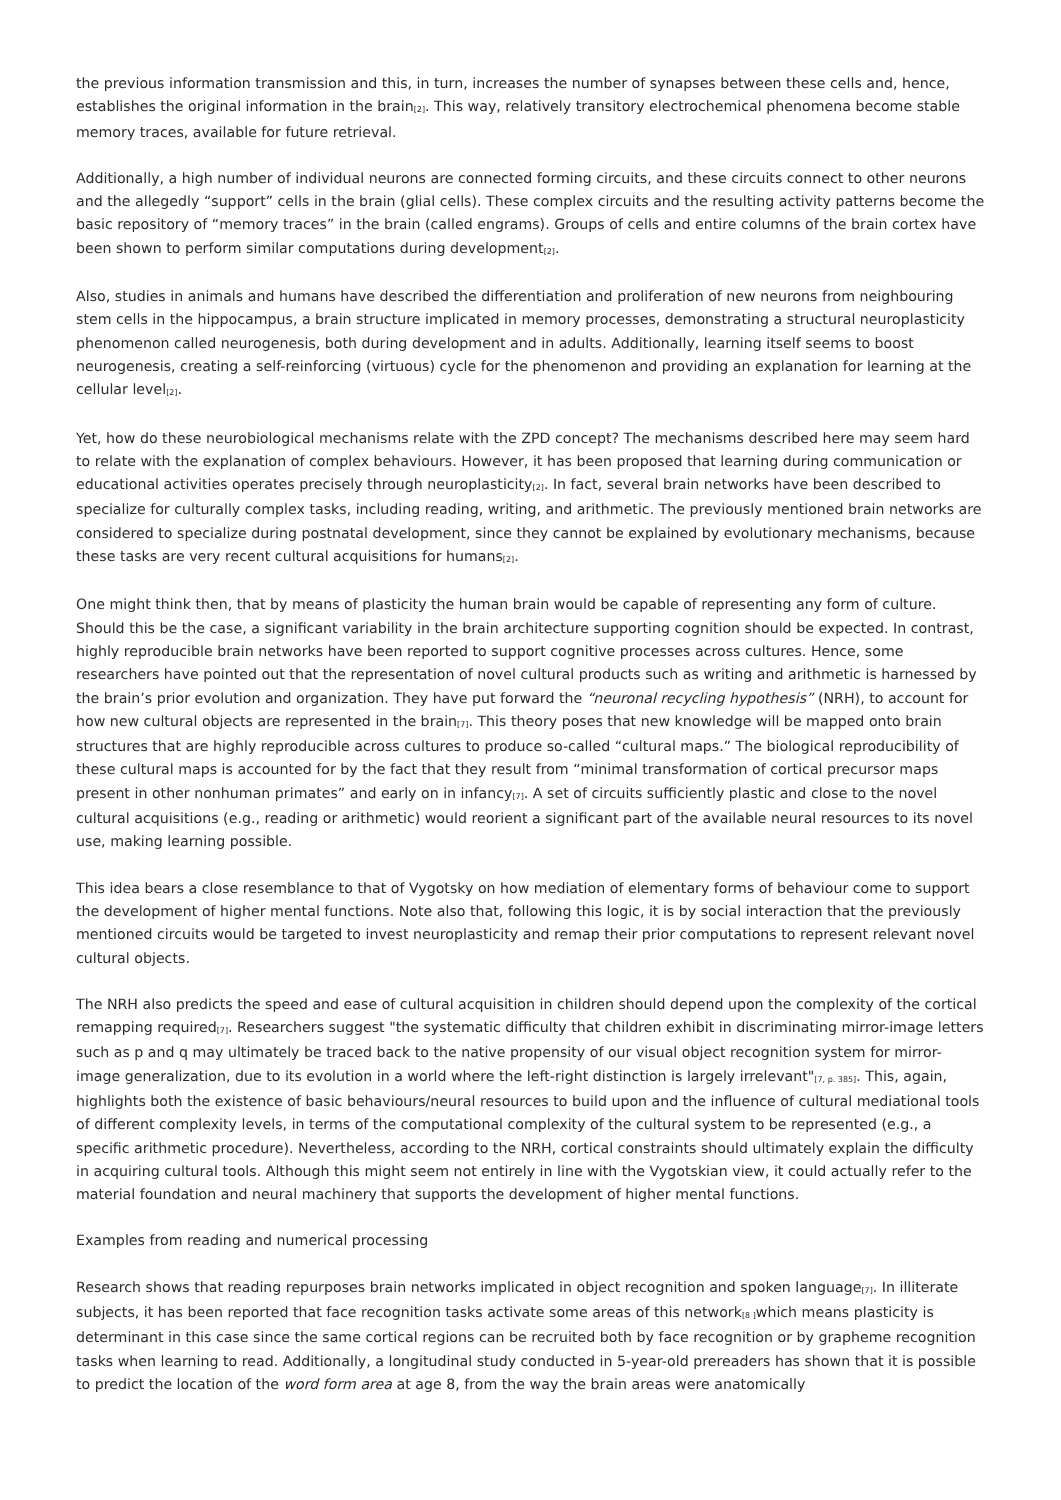the previous information transmission and this, in turn, increases the number of synapses between these cells and, hence, establishes the original information in the brain<sub>[2]</sub>. This way, relatively transitory electrochemical phenomena become stable memory traces, available for future retrieval.
Additionally, a high number of individual neurons are connected forming circuits, and these circuits connect to other neurons and the allegedly “support” cells in the brain (glial cells). These complex circuits and the resulting activity patterns become the basic repository of “memory traces” in the brain (called engrams). Groups of cells and entire columns of the brain cortex have been shown to perform similar computations during development<sub>[2]</sub>.
Also, studies in animals and humans have described the differentiation and proliferation of new neurons from neighbouring stem cells in the hippocampus, a brain structure implicated in memory processes, demonstrating a structural neuroplasticity phenomenon called neurogenesis, both during development and in adults. Additionally, learning itself seems to boost neurogenesis, creating a self-reinforcing (virtuous) cycle for the phenomenon and providing an explanation for learning at the cellular level<sub>[2]</sub>.
Yet, how do these neurobiological mechanisms relate with the ZPD concept? The mechanisms described here may seem hard to relate with the explanation of complex behaviours. However, it has been proposed that learning during communication or educational activities operates precisely through neuroplasticity<sub>[2]</sub>. In fact, several brain networks have been described to specialize for culturally complex tasks, including reading, writing, and arithmetic. The previously mentioned brain networks are considered to specialize during postnatal development, since they cannot be explained by evolutionary mechanisms, because these tasks are very recent cultural acquisitions for humans<sub>[2]</sub>.
One might think then, that by means of plasticity the human brain would be capable of representing any form of culture. Should this be the case, a significant variability in the brain architecture supporting cognition should be expected. In contrast, highly reproducible brain networks have been reported to support cognitive processes across cultures. Hence, some researchers have pointed out that the representation of novel cultural products such as writing and arithmetic is harnessed by the brain’s prior evolution and organization. They have put forward the “neuronal recycling hypothesis” (NRH), to account for how new cultural objects are represented in the brain<sub>[7]</sub>. This theory poses that new knowledge will be mapped onto brain structures that are highly reproducible across cultures to produce so-called “cultural maps.” The biological reproducibility of these cultural maps is accounted for by the fact that they result from “minimal transformation of cortical precursor maps present in other nonhuman primates” and early on in infancy<sub>[7]</sub>. A set of circuits sufficiently plastic and close to the novel cultural acquisitions (e.g., reading or arithmetic) would reorient a significant part of the available neural resources to its novel use, making learning possible.
This idea bears a close resemblance to that of Vygotsky on how mediation of elementary forms of behaviour come to support the development of higher mental functions. Note also that, following this logic, it is by social interaction that the previously mentioned circuits would be targeted to invest neuroplasticity and remap their prior computations to represent relevant novel cultural objects.
The NRH also predicts the speed and ease of cultural acquisition in children should depend upon the complexity of the cortical remapping required<sub>[7]</sub>. Researchers suggest "the systematic difficulty that children exhibit in discriminating mirror-image letters such as p and q may ultimately be traced back to the native propensity of our visual object recognition system for mirror-image generalization, due to its evolution in a world where the left-right distinction is largely irrelevant"<sub>[7, p. 385]</sub>. This, again, highlights both the existence of basic behaviours/neural resources to build upon and the influence of cultural mediational tools of different complexity levels, in terms of the computational complexity of the cultural system to be represented (e.g., a specific arithmetic procedure). Nevertheless, according to the NRH, cortical constraints should ultimately explain the difficulty in acquiring cultural tools. Although this might seem not entirely in line with the Vygotskian view, it could actually refer to the material foundation and neural machinery that supports the development of higher mental functions.
Examples from reading and numerical processing
Research shows that reading repurposes brain networks implicated in object recognition and spoken language<sub>[7]</sub>. In illiterate subjects, it has been reported that face recognition tasks activate some areas of this network<sub>[8 ]</sub>which means plasticity is determinant in this case since the same cortical regions can be recruited both by face recognition or by grapheme recognition tasks when learning to read. Additionally, a longitudinal study conducted in 5-year-old prereaders has shown that it is possible to predict the location of the word form area at age 8, from the way the brain areas were anatomically